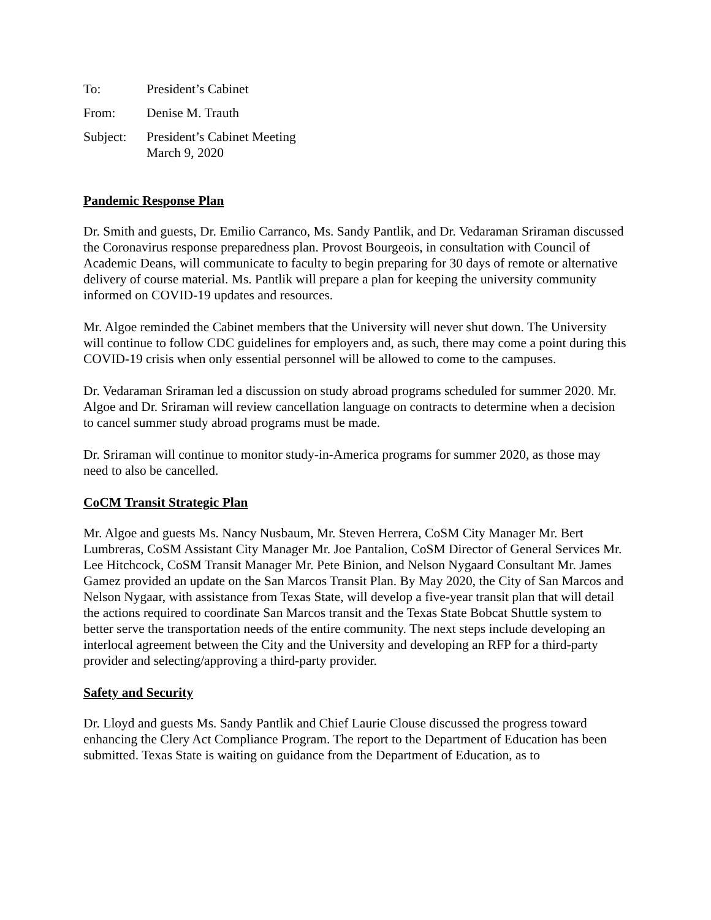To: President’s Cabinet
From: Denise M. Trauth
Subject:
President’s Cabinet Meeting
March 9, 2020
Pandemic Response Plan
Dr. Smith and guests, Dr. Emilio Carranco, Ms. Sandy Pantlik, and Dr. Vedaraman Sriraman discussed the Coronavirus response preparedness plan. Provost Bourgeois, in consultation with Council of Academic Deans, will communicate to faculty to begin preparing for 30 days of remote or alternative delivery of course material. Ms. Pantlik will prepare a plan for keeping the university community informed on COVID-19 updates and resources.
Mr. Algoe reminded the Cabinet members that the University will never shut down. The University will continue to follow CDC guidelines for employers and, as such, there may come a point during this COVID-19 crisis when only essential personnel will be allowed to come to the campuses.
Dr. Vedaraman Sriraman led a discussion on study abroad programs scheduled for summer 2020. Mr. Algoe and Dr. Sriraman will review cancellation language on contracts to determine when a decision to cancel summer study abroad programs must be made.
Dr. Sriraman will continue to monitor study-in-America programs for summer 2020, as those may need to also be cancelled.
CoCM Transit Strategic Plan
Mr. Algoe and guests Ms. Nancy Nusbaum, Mr. Steven Herrera, CoSM City Manager Mr. Bert Lumbreras, CoSM Assistant City Manager Mr. Joe Pantalion, CoSM Director of General Services Mr. Lee Hitchcock, CoSM Transit Manager Mr. Pete Binion, and Nelson Nygaard Consultant Mr. James Gamez provided an update on the San Marcos Transit Plan. By May 2020, the City of San Marcos and Nelson Nygaar, with assistance from Texas State, will develop a five-year transit plan that will detail the actions required to coordinate San Marcos transit and the Texas State Bobcat Shuttle system to better serve the transportation needs of the entire community. The next steps include developing an interlocal agreement between the City and the University and developing an RFP for a third-party provider and selecting/approving a third-party provider.
Safety and Security
Dr. Lloyd and guests Ms. Sandy Pantlik and Chief Laurie Clouse discussed the progress toward enhancing the Clery Act Compliance Program. The report to the Department of Education has been submitted. Texas State is waiting on guidance from the Department of Education, as to